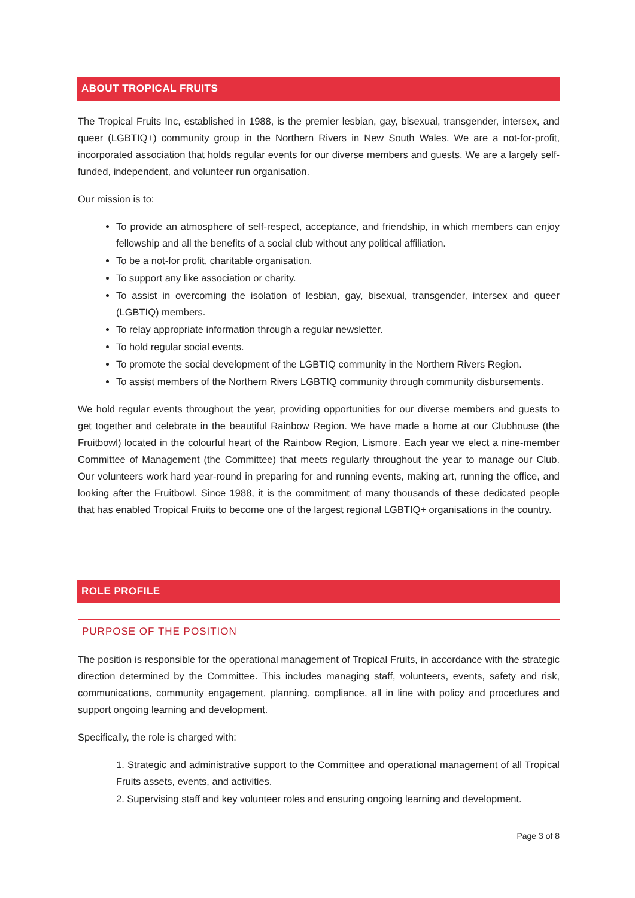ABOUT TROPICAL FRUITS
The Tropical Fruits Inc, established in 1988, is the premier lesbian, gay, bisexual, transgender, intersex, and queer (LGBTIQ+) community group in the Northern Rivers in New South Wales. We are a not-for-profit, incorporated association that holds regular events for our diverse members and guests. We are a largely self-funded, independent, and volunteer run organisation.
Our mission is to:
To provide an atmosphere of self-respect, acceptance, and friendship, in which members can enjoy fellowship and all the benefits of a social club without any political affiliation.
To be a not-for profit, charitable organisation.
To support any like association or charity.
To assist in overcoming the isolation of lesbian, gay, bisexual, transgender, intersex and queer (LGBTIQ) members.
To relay appropriate information through a regular newsletter.
To hold regular social events.
To promote the social development of the LGBTIQ community in the Northern Rivers Region.
To assist members of the Northern Rivers LGBTIQ community through community disbursements.
We hold regular events throughout the year, providing opportunities for our diverse members and guests to get together and celebrate in the beautiful Rainbow Region. We have made a home at our Clubhouse (the Fruitbowl) located in the colourful heart of the Rainbow Region, Lismore. Each year we elect a nine-member Committee of Management (the Committee) that meets regularly throughout the year to manage our Club. Our volunteers work hard year-round in preparing for and running events, making art, running the office, and looking after the Fruitbowl. Since 1988, it is the commitment of many thousands of these dedicated people that has enabled Tropical Fruits to become one of the largest regional LGBTIQ+ organisations in the country.
ROLE PROFILE
PURPOSE OF THE POSITION
The position is responsible for the operational management of Tropical Fruits, in accordance with the strategic direction determined by the Committee. This includes managing staff, volunteers, events, safety and risk, communications, community engagement, planning, compliance, all in line with policy and procedures and support ongoing learning and development.
Specifically, the role is charged with:
1. Strategic and administrative support to the Committee and operational management of all Tropical Fruits assets, events, and activities.
2. Supervising staff and key volunteer roles and ensuring ongoing learning and development.
Page 3 of 8